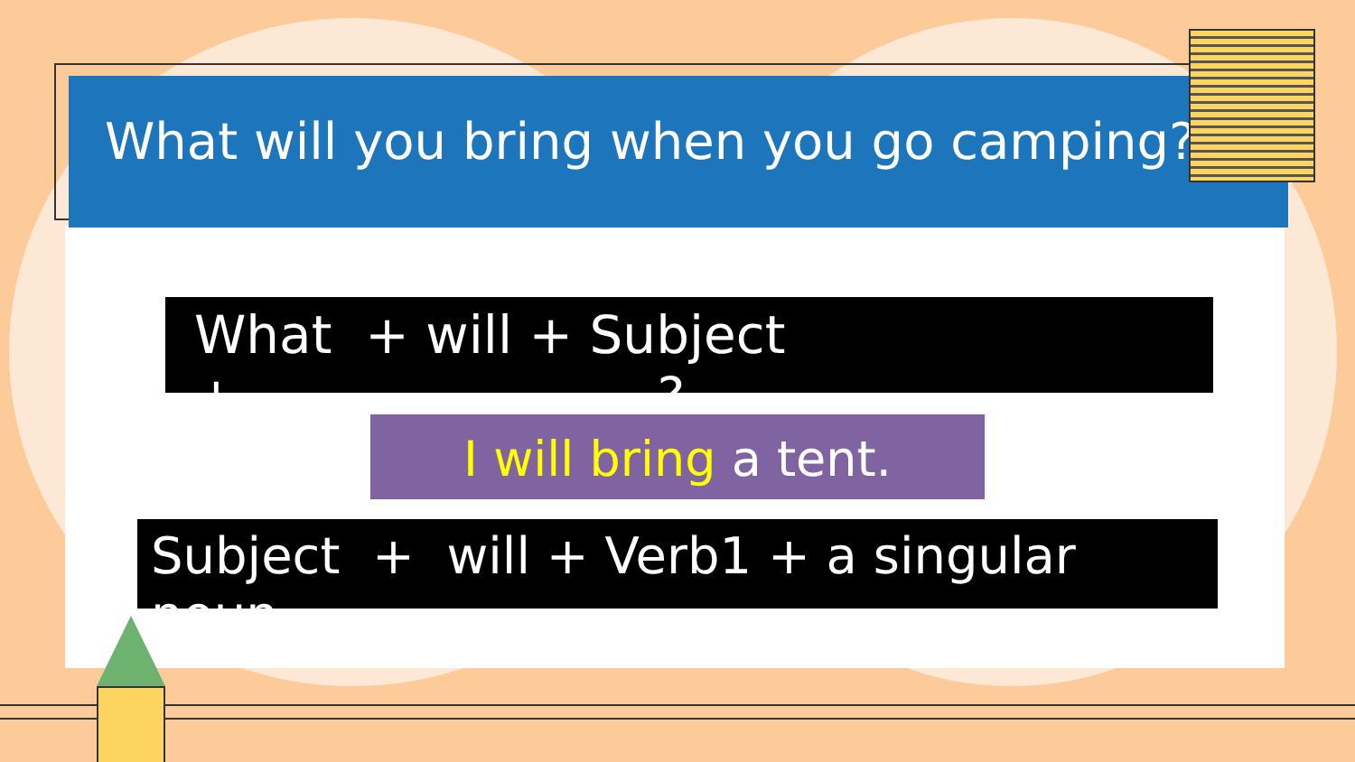What will you bring when you go camping?
What + will + Subject +……………………?
I will bring a tent.
Subject + will + Verb1 + a singular noun.